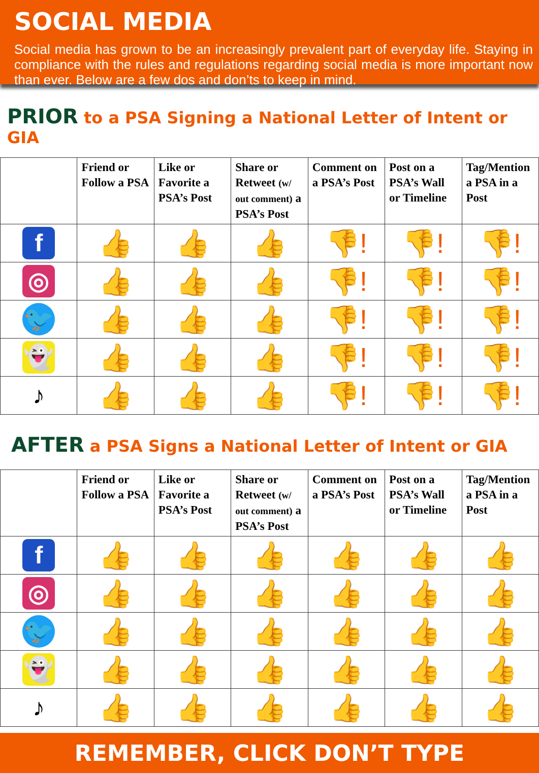SOCIAL MEDIA
Social media has grown to be an increasingly prevalent part of everyday life. Staying in compliance with the rules and regulations regarding social media is more important now than ever. Below are a few dos and don’ts to keep in mind.
PRIOR to a PSA Signing a National Letter of Intent or GIA
| | Friend or Follow a PSA | Like or Favorite a PSA’s Post | Share or Retweet (w/ out comment) a PSA’s Post | Comment on a PSA’s Post | Post on a PSA’s Wall or Timeline | Tag/Mention a PSA in a Post |
| --- | --- | --- | --- | --- | --- | --- |
| f | 👍 | 👍 | 👍 | 👎! | 👎! | 👎! |
| ◎ | 👍 | 👍 | 👍 | 👎! | 👎! | 👎! |
| 🐦 | 👍 | 👍 | 👍 | 👎! | 👎! | 👎! |
| 👻 | 👍 | 👍 | 👍 | 👎! | 👎! | 👎! |
| ♪ | 👍 | 👍 | 👍 | 👎! | 👎! | 👎! |
AFTER a PSA Signs a National Letter of Intent or GIA
| | Friend or Follow a PSA | Like or Favorite a PSA’s Post | Share or Retweet (w/ out comment) a PSA’s Post | Comment on a PSA’s Post | Post on a PSA’s Wall or Timeline | Tag/Mention a PSA in a Post |
| --- | --- | --- | --- | --- | --- | --- |
| f | 👍 | 👍 | 👍 | 👍 | 👍 | 👍 |
| ◎ | 👍 | 👍 | 👍 | 👍 | 👍 | 👍 |
| 🐦 | 👍 | 👍 | 👍 | 👍 | 👍 | 👍 |
| 👻 | 👍 | 👍 | 👍 | 👍 | 👍 | 👍 |
| ♪ | 👍 | 👍 | 👍 | 👍 | 👍 | 👍 |
REMEMBER, CLICK DON’T TYPE